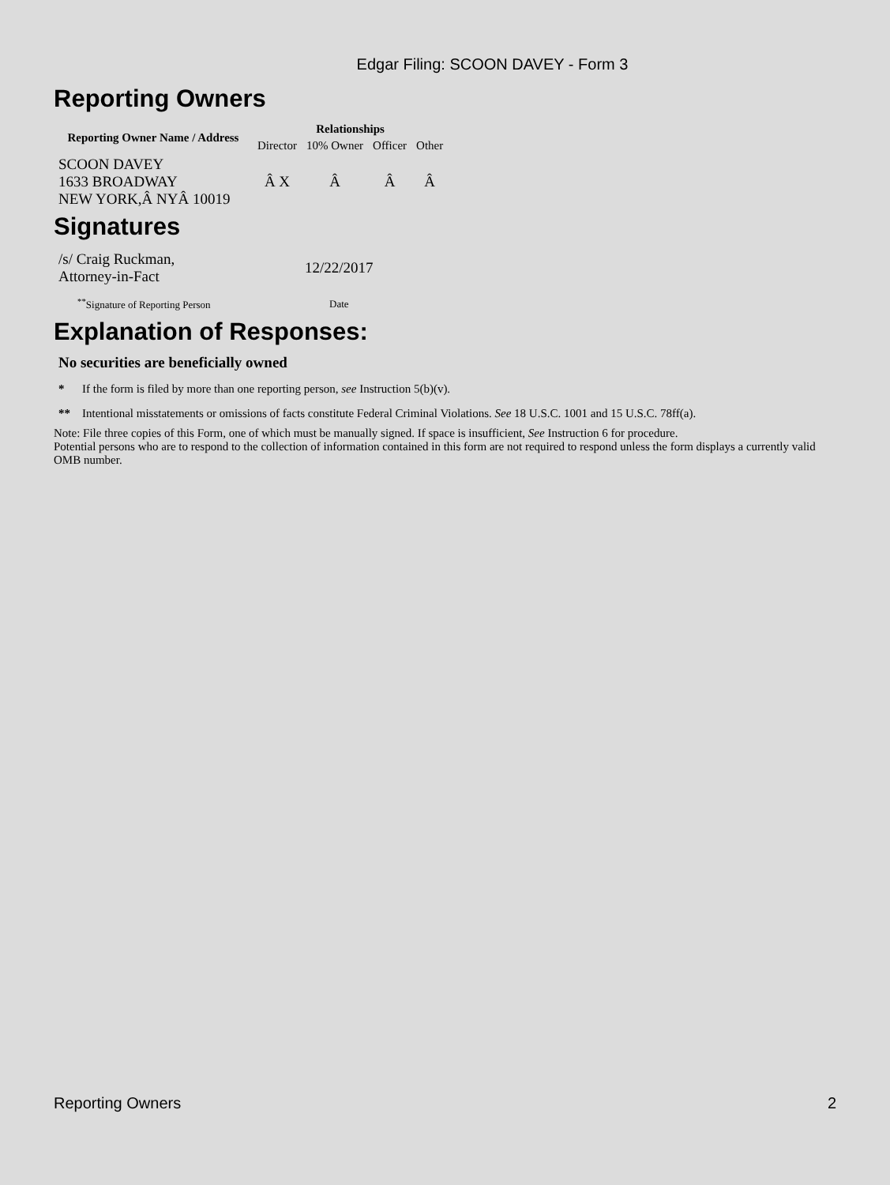Edgar Filing: SCOON DAVEY - Form 3
Reporting Owners
| Reporting Owner Name / Address | Relationships | | | |
| --- | --- | --- | --- | --- |
| | Director | 10% Owner | Officer | Other |
| SCOON DAVEY 1633 BROADWAY NEW YORK,Â NYÂ 10019 | Â X | Â | Â | Â |
Signatures
| /s/ Craig Ruckman, Attorney-in-Fact | 12/22/2017 |
| <sup>**</sup> Signature of Reporting Person | Date |
Explanation of Responses:
No securities are beneficially owned
* If the form is filed by more than one reporting person, see Instruction 5(b)(v).
** Intentional misstatements or omissions of facts constitute Federal Criminal Violations. See 18 U.S.C. 1001 and 15 U.S.C. 78ff(a).
Note: File three copies of this Form, one of which must be manually signed. If space is insufficient, See Instruction 6 for procedure.
Potential persons who are to respond to the collection of information contained in this form are not required to respond unless the form displays a currently valid OMB number.
Reporting Owners 2